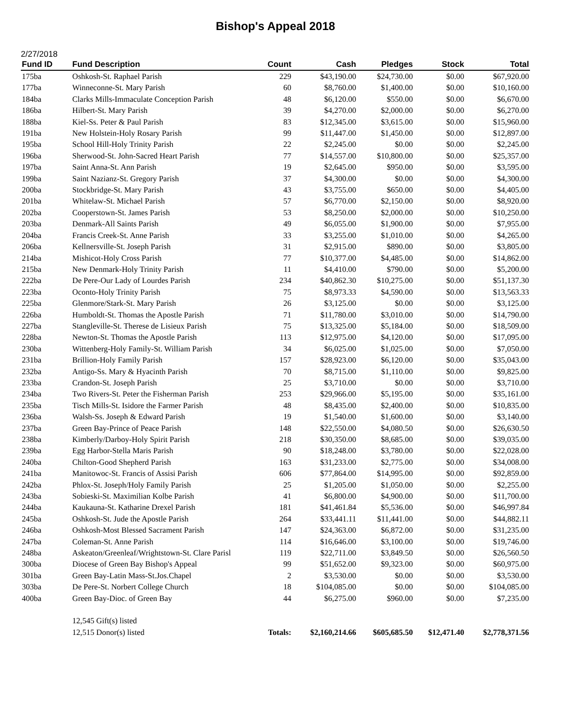Bishop's Appeal 2018
2/27/2018
| Fund ID | Fund Description | Count | Cash | Pledges | Stock | Total |
| --- | --- | --- | --- | --- | --- | --- |
| 175ba | Oshkosh-St. Raphael Parish | 229 | $43,190.00 | $24,730.00 | $0.00 | $67,920.00 |
| 177ba | Winneconne-St. Mary Parish | 60 | $8,760.00 | $1,400.00 | $0.00 | $10,160.00 |
| 184ba | Clarks Mills-Immaculate Conception Parish | 48 | $6,120.00 | $550.00 | $0.00 | $6,670.00 |
| 186ba | Hilbert-St. Mary Parish | 39 | $4,270.00 | $2,000.00 | $0.00 | $6,270.00 |
| 188ba | Kiel-Ss. Peter & Paul Parish | 83 | $12,345.00 | $3,615.00 | $0.00 | $15,960.00 |
| 191ba | New Holstein-Holy Rosary Parish | 99 | $11,447.00 | $1,450.00 | $0.00 | $12,897.00 |
| 195ba | School Hill-Holy Trinity Parish | 22 | $2,245.00 | $0.00 | $0.00 | $2,245.00 |
| 196ba | Sherwood-St. John-Sacred Heart Parish | 77 | $14,557.00 | $10,800.00 | $0.00 | $25,357.00 |
| 197ba | Saint Anna-St. Ann Parish | 19 | $2,645.00 | $950.00 | $0.00 | $3,595.00 |
| 199ba | Saint Nazianz-St. Gregory Parish | 37 | $4,300.00 | $0.00 | $0.00 | $4,300.00 |
| 200ba | Stockbridge-St. Mary Parish | 43 | $3,755.00 | $650.00 | $0.00 | $4,405.00 |
| 201ba | Whitelaw-St. Michael Parish | 57 | $6,770.00 | $2,150.00 | $0.00 | $8,920.00 |
| 202ba | Cooperstown-St. James Parish | 53 | $8,250.00 | $2,000.00 | $0.00 | $10,250.00 |
| 203ba | Denmark-All Saints Parish | 49 | $6,055.00 | $1,900.00 | $0.00 | $7,955.00 |
| 204ba | Francis Creek-St. Anne Parish | 33 | $3,255.00 | $1,010.00 | $0.00 | $4,265.00 |
| 206ba | Kellnersville-St. Joseph Parish | 31 | $2,915.00 | $890.00 | $0.00 | $3,805.00 |
| 214ba | Mishicot-Holy Cross Parish | 77 | $10,377.00 | $4,485.00 | $0.00 | $14,862.00 |
| 215ba | New Denmark-Holy Trinity Parish | 11 | $4,410.00 | $790.00 | $0.00 | $5,200.00 |
| 222ba | De Pere-Our Lady of Lourdes Parish | 234 | $40,862.30 | $10,275.00 | $0.00 | $51,137.30 |
| 223ba | Oconto-Holy Trinity Parish | 75 | $8,973.33 | $4,590.00 | $0.00 | $13,563.33 |
| 225ba | Glenmore/Stark-St. Mary Parish | 26 | $3,125.00 | $0.00 | $0.00 | $3,125.00 |
| 226ba | Humboldt-St. Thomas the Apostle Parish | 71 | $11,780.00 | $3,010.00 | $0.00 | $14,790.00 |
| 227ba | Stangleville-St. Therese de Lisieux Parish | 75 | $13,325.00 | $5,184.00 | $0.00 | $18,509.00 |
| 228ba | Newton-St. Thomas the Apostle Parish | 113 | $12,975.00 | $4,120.00 | $0.00 | $17,095.00 |
| 230ba | Wittenberg-Holy Family-St. William Parish | 34 | $6,025.00 | $1,025.00 | $0.00 | $7,050.00 |
| 231ba | Brillion-Holy Family Parish | 157 | $28,923.00 | $6,120.00 | $0.00 | $35,043.00 |
| 232ba | Antigo-Ss. Mary & Hyacinth Parish | 70 | $8,715.00 | $1,110.00 | $0.00 | $9,825.00 |
| 233ba | Crandon-St. Joseph Parish | 25 | $3,710.00 | $0.00 | $0.00 | $3,710.00 |
| 234ba | Two Rivers-St. Peter the Fisherman Parish | 253 | $29,966.00 | $5,195.00 | $0.00 | $35,161.00 |
| 235ba | Tisch Mills-St. Isidore the Farmer Parish | 48 | $8,435.00 | $2,400.00 | $0.00 | $10,835.00 |
| 236ba | Walsh-Ss. Joseph & Edward Parish | 19 | $1,540.00 | $1,600.00 | $0.00 | $3,140.00 |
| 237ba | Green Bay-Prince of Peace Parish | 148 | $22,550.00 | $4,080.50 | $0.00 | $26,630.50 |
| 238ba | Kimberly/Darboy-Holy Spirit Parish | 218 | $30,350.00 | $8,685.00 | $0.00 | $39,035.00 |
| 239ba | Egg Harbor-Stella Maris Parish | 90 | $18,248.00 | $3,780.00 | $0.00 | $22,028.00 |
| 240ba | Chilton-Good Shepherd Parish | 163 | $31,233.00 | $2,775.00 | $0.00 | $34,008.00 |
| 241ba | Manitowoc-St. Francis of Assisi Parish | 606 | $77,864.00 | $14,995.00 | $0.00 | $92,859.00 |
| 242ba | Phlox-St. Joseph/Holy Family Parish | 25 | $1,205.00 | $1,050.00 | $0.00 | $2,255.00 |
| 243ba | Sobieski-St. Maximilian Kolbe Parish | 41 | $6,800.00 | $4,900.00 | $0.00 | $11,700.00 |
| 244ba | Kaukauna-St. Katharine Drexel Parish | 181 | $41,461.84 | $5,536.00 | $0.00 | $46,997.84 |
| 245ba | Oshkosh-St. Jude the Apostle Parish | 264 | $33,441.11 | $11,441.00 | $0.00 | $44,882.11 |
| 246ba | Oshkosh-Most Blessed Sacrament Parish | 147 | $24,363.00 | $6,872.00 | $0.00 | $31,235.00 |
| 247ba | Coleman-St. Anne Parish | 114 | $16,646.00 | $3,100.00 | $0.00 | $19,746.00 |
| 248ba | Askeaton/Greenleaf/Wrightstown-St. Clare Parisl | 119 | $22,711.00 | $3,849.50 | $0.00 | $26,560.50 |
| 300ba | Diocese of Green Bay Bishop's Appeal | 99 | $51,652.00 | $9,323.00 | $0.00 | $60,975.00 |
| 301ba | Green Bay-Latin Mass-St.Jos.Chapel | 2 | $3,530.00 | $0.00 | $0.00 | $3,530.00 |
| 303ba | De Pere-St. Norbert College Church | 18 | $104,085.00 | $0.00 | $0.00 | $104,085.00 |
| 400ba | Green Bay-Dioc. of Green Bay | 44 | $6,275.00 | $960.00 | $0.00 | $7,235.00 |
| | 12,545 Gift(s) listed | | | | | |
| | 12,515 Donor(s) listed | Totals: | $2,160,214.66 | $605,685.50 | $12,471.40 | $2,778,371.56 |